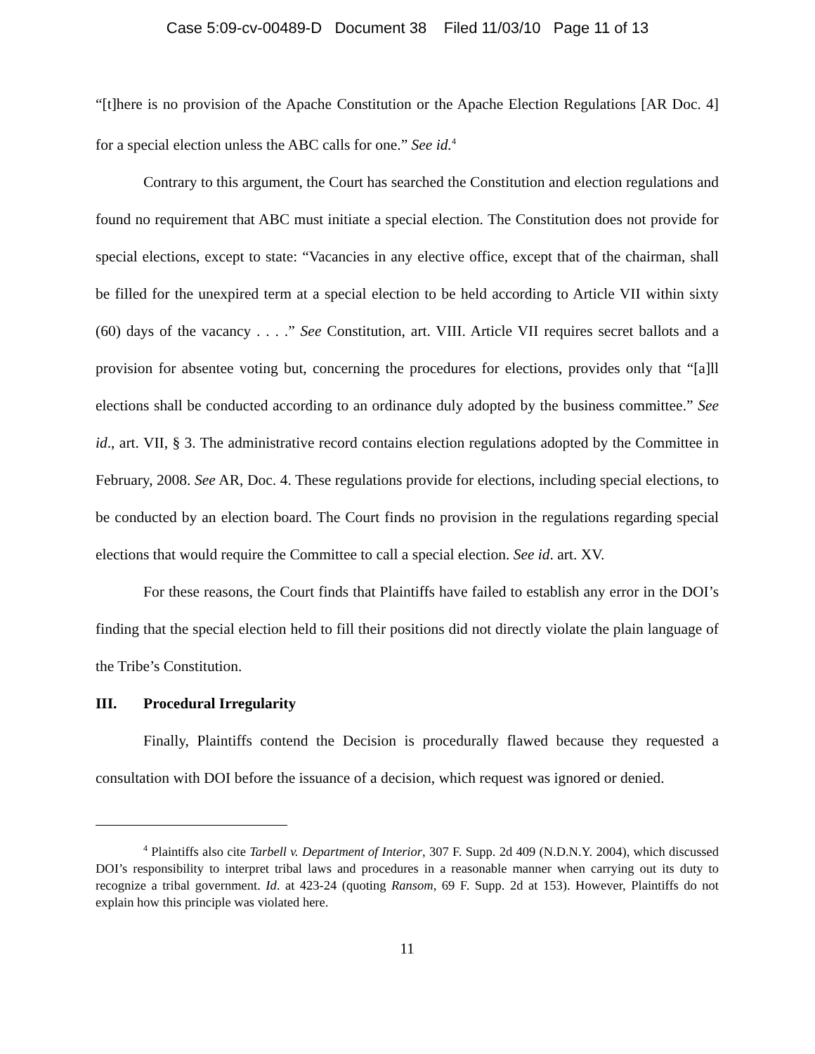Case 5:09-cv-00489-D Document 38 Filed 11/03/10 Page 11 of 13
“[t]here is no provision of the Apache Constitution or the Apache Election Regulations [AR Doc. 4] for a special election unless the ABC calls for one.” See id.<sup>4</sup>
Contrary to this argument, the Court has searched the Constitution and election regulations and found no requirement that ABC must initiate a special election. The Constitution does not provide for special elections, except to state: “Vacancies in any elective office, except that of the chairman, shall be filled for the unexpired term at a special election to be held according to Article VII within sixty (60) days of the vacancy . . . .” See Constitution, art. VIII. Article VII requires secret ballots and a provision for absentee voting but, concerning the procedures for elections, provides only that “[a]ll elections shall be conducted according to an ordinance duly adopted by the business committee.” See id., art. VII, § 3. The administrative record contains election regulations adopted by the Committee in February, 2008. See AR, Doc. 4. These regulations provide for elections, including special elections, to be conducted by an election board. The Court finds no provision in the regulations regarding special elections that would require the Committee to call a special election. See id. art. XV.
For these reasons, the Court finds that Plaintiffs have failed to establish any error in the DOI’s finding that the special election held to fill their positions did not directly violate the plain language of the Tribe’s Constitution.
III. Procedural Irregularity
Finally, Plaintiffs contend the Decision is procedurally flawed because they requested a consultation with DOI before the issuance of a decision, which request was ignored or denied.
<sup>4</sup> Plaintiffs also cite Tarbell v. Department of Interior, 307 F. Supp. 2d 409 (N.D.N.Y. 2004), which discussed DOI’s responsibility to interpret tribal laws and procedures in a reasonable manner when carrying out its duty to recognize a tribal government. Id. at 423-24 (quoting Ransom, 69 F. Supp. 2d at 153). However, Plaintiffs do not explain how this principle was violated here.
11